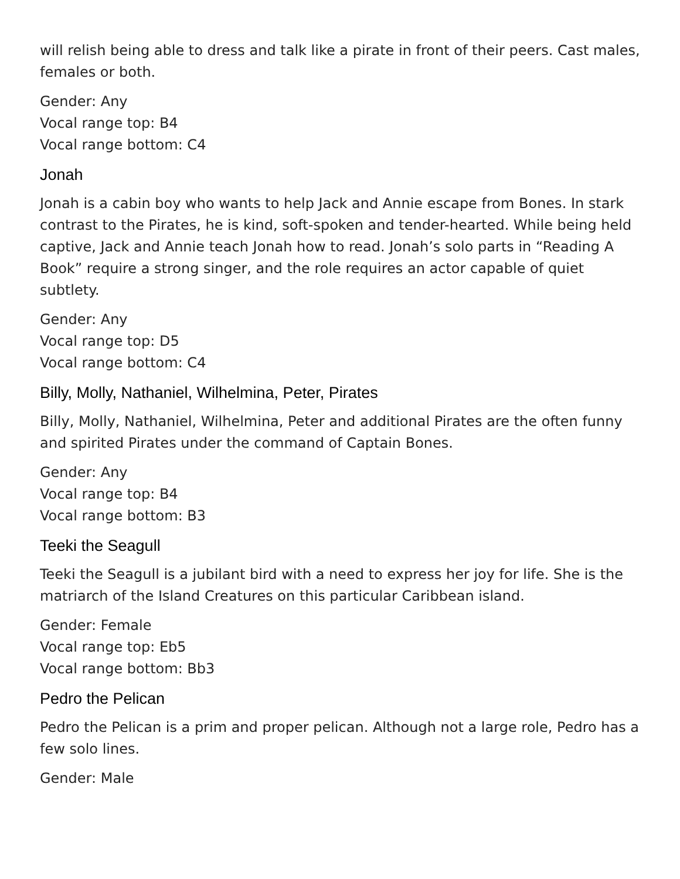will relish being able to dress and talk like a pirate in front of their peers. Cast males, females or both.
Gender: Any
Vocal range top: B4
Vocal range bottom: C4
Jonah
Jonah is a cabin boy who wants to help Jack and Annie escape from Bones. In stark contrast to the Pirates, he is kind, soft-spoken and tender-hearted. While being held captive, Jack and Annie teach Jonah how to read. Jonah’s solo parts in “Reading A Book” require a strong singer, and the role requires an actor capable of quiet subtlety.
Gender: Any
Vocal range top: D5
Vocal range bottom: C4
Billy, Molly, Nathaniel, Wilhelmina, Peter, Pirates
Billy, Molly, Nathaniel, Wilhelmina, Peter and additional Pirates are the often funny and spirited Pirates under the command of Captain Bones.
Gender: Any
Vocal range top: B4
Vocal range bottom: B3
Teeki the Seagull
Teeki the Seagull is a jubilant bird with a need to express her joy for life. She is the matriarch of the Island Creatures on this particular Caribbean island.
Gender: Female
Vocal range top: Eb5
Vocal range bottom: Bb3
Pedro the Pelican
Pedro the Pelican is a prim and proper pelican. Although not a large role, Pedro has a few solo lines.
Gender: Male